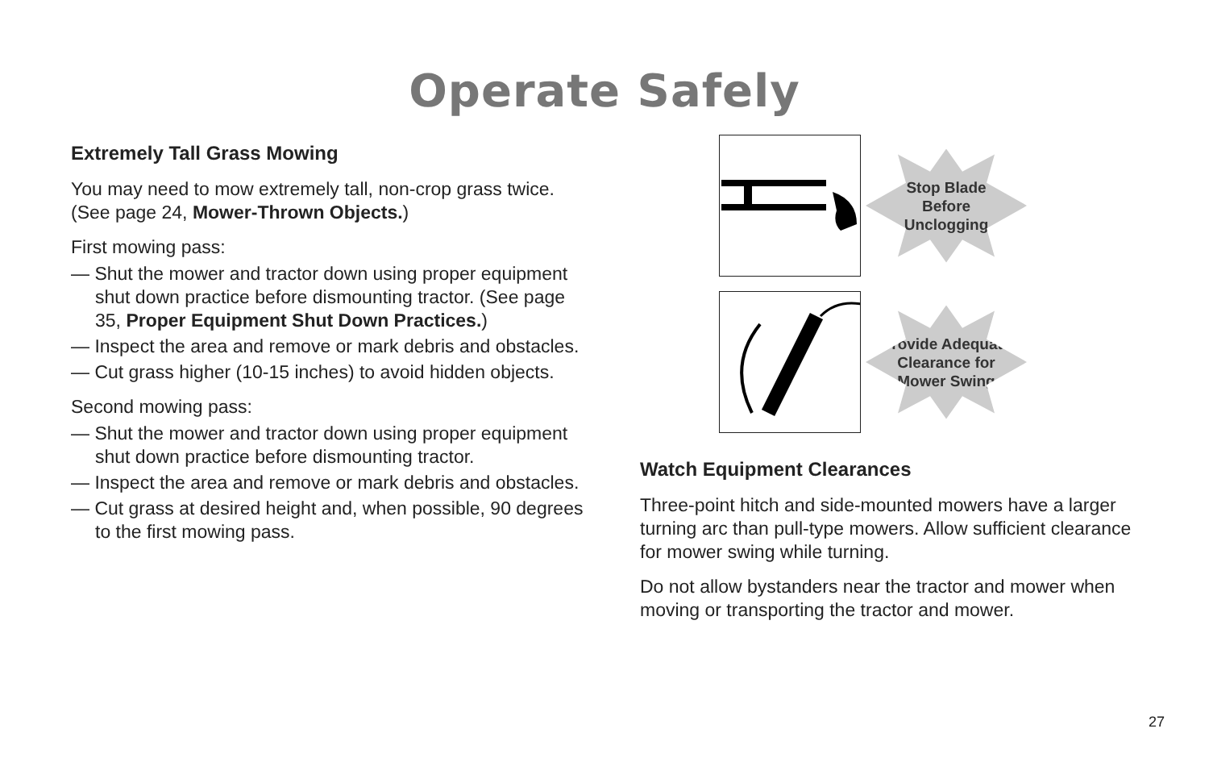Operate Safely
Extremely Tall Grass Mowing
You may need to mow extremely tall, non-crop grass twice. (See page 24, Mower-Thrown Objects.)
First mowing pass:
— Shut the mower and tractor down using proper equipment shut down practice before dismounting tractor. (See page 35, Proper Equipment Shut Down Practices.)
— Inspect the area and remove or mark debris and obstacles.
— Cut grass higher (10-15 inches) to avoid hidden objects.
Second mowing pass:
— Shut the mower and tractor down using proper equipment shut down practice before dismounting tractor.
— Inspect the area and remove or mark debris and obstacles.
— Cut grass at desired height and, when possible, 90 degrees to the first mowing pass.
Stop Blade
Before
Unclogging
Provide Adequate
Clearance for
Mower Swing
Watch Equipment Clearances
Three-point hitch and side-mounted mowers have a larger turning arc than pull-type mowers. Allow sufficient clearance for mower swing while turning.
Do not allow bystanders near the tractor and mower when moving or transporting the tractor and mower.
27